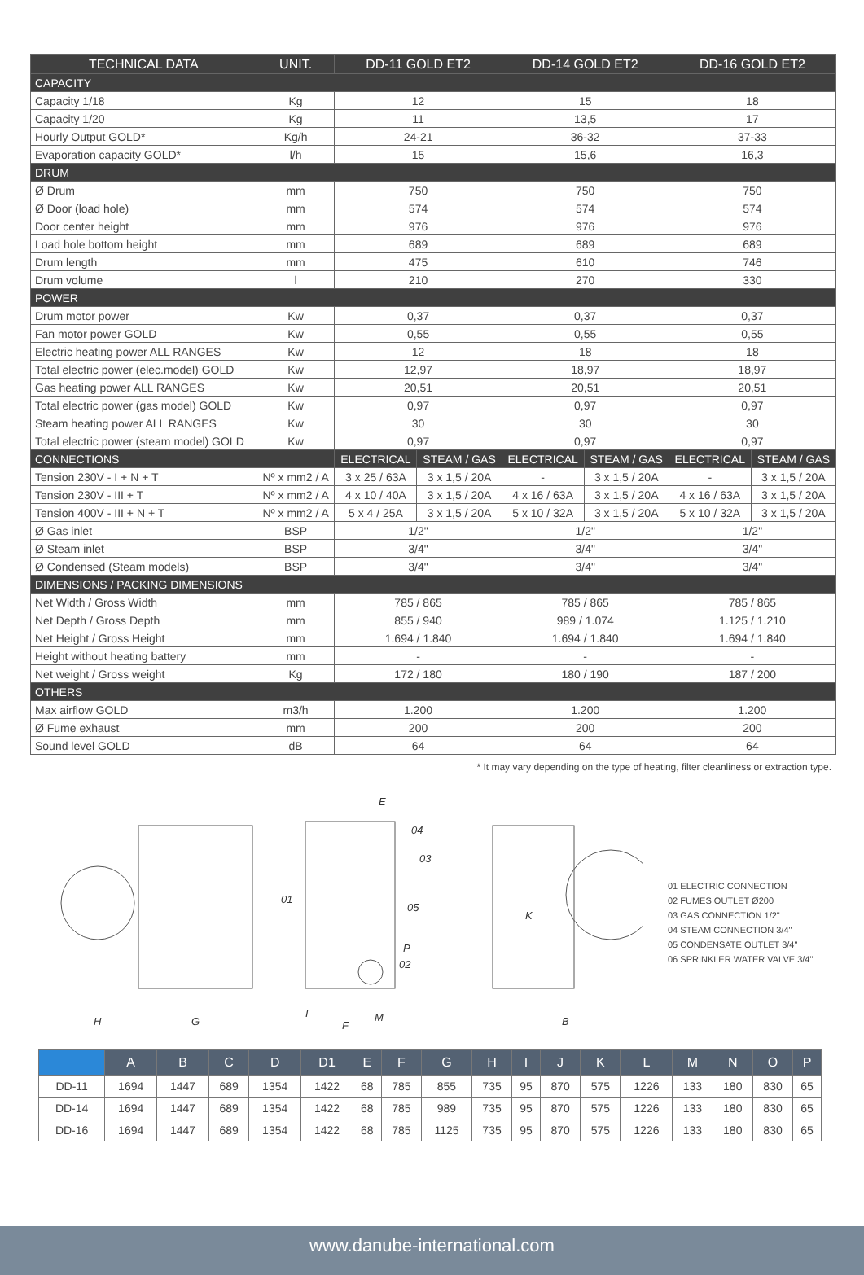| TECHNICAL DATA | UNIT. | DD-11 GOLD ET2 | | DD-14 GOLD ET2 | | DD-16 GOLD ET2 | |
| --- | --- | --- | --- | --- | --- | --- | --- |
| CAPACITY | | | | | | | |
| Capacity 1/18 | Kg | 12 | | 15 | | 18 | |
| Capacity 1/20 | Kg | 11 | | 13,5 | | 17 | |
| Hourly Output GOLD* | Kg/h | 24-21 | | 36-32 | | 37-33 | |
| Evaporation capacity GOLD* | l/h | 15 | | 15,6 | | 16,3 | |
| DRUM | | | | | | | |
| Ø Drum | mm | 750 | | 750 | | 750 | |
| Ø Door (load hole) | mm | 574 | | 574 | | 574 | |
| Door center height | mm | 976 | | 976 | | 976 | |
| Load hole bottom height | mm | 689 | | 689 | | 689 | |
| Drum length | mm | 475 | | 610 | | 746 | |
| Drum volume | l | 210 | | 270 | | 330 | |
| POWER | | | | | | | |
| Drum motor power | Kw | 0,37 | | 0,37 | | 0,37 | |
| Fan motor power GOLD | Kw | 0,55 | | 0,55 | | 0,55 | |
| Electric heating power ALL RANGES | Kw | 12 | | 18 | | 18 | |
| Total electric power (elec.model) GOLD | Kw | 12,97 | | 18,97 | | 18,97 | |
| Gas heating power ALL RANGES | Kw | 20,51 | | 20,51 | | 20,51 | |
| Total electric power (gas model) GOLD | Kw | 0,97 | | 0,97 | | 0,97 | |
| Steam heating power ALL RANGES | Kw | 30 | | 30 | | 30 | |
| Total electric power (steam model) GOLD | Kw | 0,97 | | 0,97 | | 0,97 | |
| CONNECTIONS | | ELECTRICAL | STEAM / GAS | ELECTRICAL | STEAM / GAS | ELECTRICAL | STEAM / GAS |
| Tension 230V - I + N + T | Nº x mm2 / A | 3 x 25 / 63A | 3 x 1,5 / 20A | - | 3 x 1,5 / 20A | - | 3 x 1,5 / 20A |
| Tension 230V - III + T | Nº x mm2 / A | 4 x 10 / 40A | 3 x 1,5 / 20A | 4 x 16 / 63A | 3 x 1,5 / 20A | 4 x 16 / 63A | 3 x 1,5 / 20A |
| Tension 400V - III + N + T | Nº x mm2 / A | 5 x 4 / 25A | 3 x 1,5 / 20A | 5 x 10 / 32A | 3 x 1,5 / 20A | 5 x 10 / 32A | 3 x 1,5 / 20A |
| Ø Gas inlet | BSP | 1/2" | | 1/2" | | 1/2" | |
| Ø Steam inlet | BSP | 3/4" | | 3/4" | | 3/4" | |
| Ø Condensed (Steam models) | BSP | 3/4" | | 3/4" | | 3/4" | |
| DIMENSIONS / PACKING DIMENSIONS | | | | | | | |
| Net Width / Gross Width | mm | 785 / 865 | | 785 / 865 | | 785 / 865 | |
| Net Depth / Gross Depth | mm | 855 / 940 | | 989 / 1.074 | | 1.125 / 1.210 | |
| Net Height / Gross Height | mm | 1.694 / 1.840 | | 1.694 / 1.840 | | 1.694 / 1.840 | |
| Height without heating battery | mm | - | | - | | - | |
| Net weight / Gross weight | Kg | 172 / 180 | | 180 / 190 | | 187 / 200 | |
| OTHERS | | | | | | | |
| Max airflow GOLD | m3/h | 1.200 | | 1.200 | | 1.200 | |
| Ø Fume exhaust | mm | 200 | | 200 | | 200 | |
| Sound level GOLD | dB | 64 | | 64 | | 64 | |
* It may vary depending on the type of heating, filter cleanliness or extraction type.
H
G
F
E
04
03
01
05
P
02
M
I
B
K
01 ELECTRIC CONNECTION
02 FUMES OUTLET Ø200
03 GAS CONNECTION 1/2"
04 STEAM CONNECTION 3/4"
05 CONDENSATE OUTLET 3/4"
06 SPRINKLER WATER VALVE 3/4"
| | A | B | C | D | D1 | E | F | G | H | I | J | K | L | M | N | O | P |
| --- | --- | --- | --- | --- | --- | --- | --- | --- | --- | --- | --- | --- | --- | --- | --- | --- | --- |
| DD-11 | 1694 | 1447 | 689 | 1354 | 1422 | 68 | 785 | 855 | 735 | 95 | 870 | 575 | 1226 | 133 | 180 | 830 | 65 |
| DD-14 | 1694 | 1447 | 689 | 1354 | 1422 | 68 | 785 | 989 | 735 | 95 | 870 | 575 | 1226 | 133 | 180 | 830 | 65 |
| DD-16 | 1694 | 1447 | 689 | 1354 | 1422 | 68 | 785 | 1125 | 735 | 95 | 870 | 575 | 1226 | 133 | 180 | 830 | 65 |
www.danube-international.com